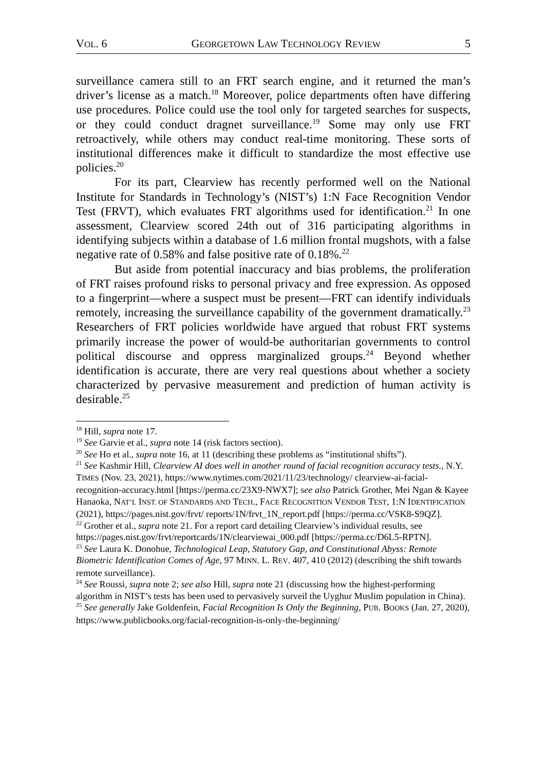VOL. 6 GEORGETOWN LAW TECHNOLOGY REVIEW 5
surveillance camera still to an FRT search engine, and it returned the man’s driver’s license as a match.<sup>18</sup> Moreover, police departments often have differing use procedures. Police could use the tool only for targeted searches for suspects, or they could conduct dragnet surveillance.<sup>19</sup> Some may only use FRT retroactively, while others may conduct real-time monitoring. These sorts of institutional differences make it difficult to standardize the most effective use policies.<sup>20</sup>
For its part, Clearview has recently performed well on the National Institute for Standards in Technology’s (NIST’s) 1:N Face Recognition Vendor Test (FRVT), which evaluates FRT algorithms used for identification.<sup>21</sup> In one assessment, Clearview scored 24th out of 316 participating algorithms in identifying subjects within a database of 1.6 million frontal mugshots, with a false negative rate of 0.58% and false positive rate of 0.18%.<sup>22</sup>
But aside from potential inaccuracy and bias problems, the proliferation of FRT raises profound risks to personal privacy and free expression. As opposed to a fingerprint—where a suspect must be present—FRT can identify individuals remotely, increasing the surveillance capability of the government dramatically.<sup>23</sup> Researchers of FRT policies worldwide have argued that robust FRT systems primarily increase the power of would-be authoritarian governments to control political discourse and oppress marginalized groups.<sup>24</sup> Beyond whether identification is accurate, there are very real questions about whether a society characterized by pervasive measurement and prediction of human activity is desirable.<sup>25</sup>
<sup>18</sup> Hill, supra note 17.
<sup>19</sup> See Garvie et al., supra note 14 (risk factors section).
<sup>20</sup> See Ho et al., supra note 16, at 11 (describing these problems as “institutional shifts”).
<sup>21</sup> See Kashmir Hill, Clearview AI does well in another round of facial recognition accuracy tests., N.Y. TIMES (Nov. 23, 2021), https://www.nytimes.com/2021/11/23/technology/ clearview-ai-facial-recognition-accuracy.html [https://perma.cc/23X9-NWX7]; see also Patrick Grother, Mei Ngan & Kayee Hanaoka, NAT’L INST. OF STANDARDS AND TECH., FACE RECOGNITION VENDOR TEST, 1:N IDENTIFICATION (2021), https://pages.nist.gov/frvt/ reports/1N/frvt_1N_report.pdf [https://perma.cc/VSK8-S9QZ].
<sup>22</sup> Grother et al., supra note 21. For a report card detailing Clearview’s individual results, see https://pages.nist.gov/frvt/reportcards/1N/clearviewai_000.pdf [https://perma.cc/D6L5-RPTN].
<sup>23</sup> See Laura K. Donohue, Technological Leap, Statutory Gap, and Constitutional Abyss: Remote Biometric Identification Comes of Age, 97 MINN. L. REV. 407, 410 (2012) (describing the shift towards remote surveillance).
<sup>24</sup> See Roussi, supra note 2; see also Hill, supra note 21 (discussing how the highest-performing algorithm in NIST’s tests has been used to pervasively surveil the Uyghur Muslim population in China).
<sup>25</sup> See generally Jake Goldenfein, Facial Recognition Is Only the Beginning, PUB. BOOKS (Jan. 27, 2020), https://www.publicbooks.org/facial-recognition-is-only-the-beginning/